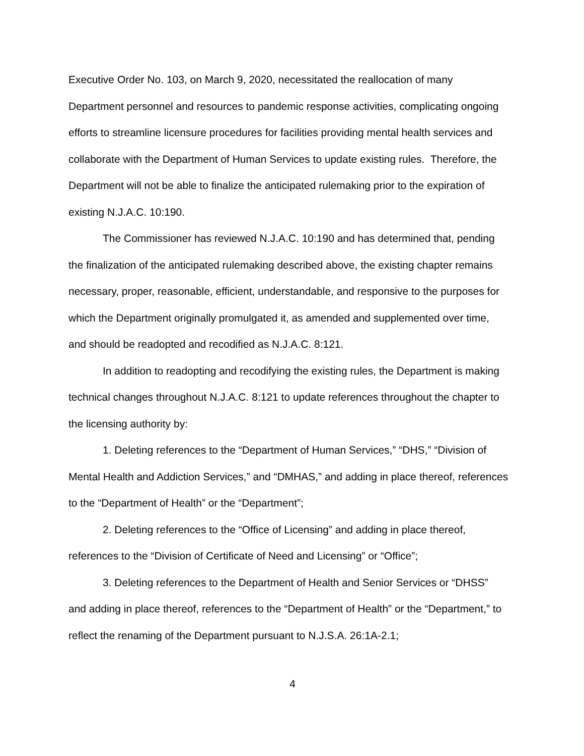Executive Order No. 103, on March 9, 2020, necessitated the reallocation of many Department personnel and resources to pandemic response activities, complicating ongoing efforts to streamline licensure procedures for facilities providing mental health services and collaborate with the Department of Human Services to update existing rules. Therefore, the Department will not be able to finalize the anticipated rulemaking prior to the expiration of existing N.J.A.C. 10:190.
The Commissioner has reviewed N.J.A.C. 10:190 and has determined that, pending the finalization of the anticipated rulemaking described above, the existing chapter remains necessary, proper, reasonable, efficient, understandable, and responsive to the purposes for which the Department originally promulgated it, as amended and supplemented over time, and should be readopted and recodified as N.J.A.C. 8:121.
In addition to readopting and recodifying the existing rules, the Department is making technical changes throughout N.J.A.C. 8:121 to update references throughout the chapter to the licensing authority by:
1. Deleting references to the “Department of Human Services,” “DHS,” “Division of Mental Health and Addiction Services,” and “DMHAS,” and adding in place thereof, references to the “Department of Health” or the “Department”;
2. Deleting references to the “Office of Licensing” and adding in place thereof, references to the “Division of Certificate of Need and Licensing” or “Office”;
3. Deleting references to the Department of Health and Senior Services or “DHSS” and adding in place thereof, references to the “Department of Health” or the “Department,” to reflect the renaming of the Department pursuant to N.J.S.A. 26:1A-2.1;
4